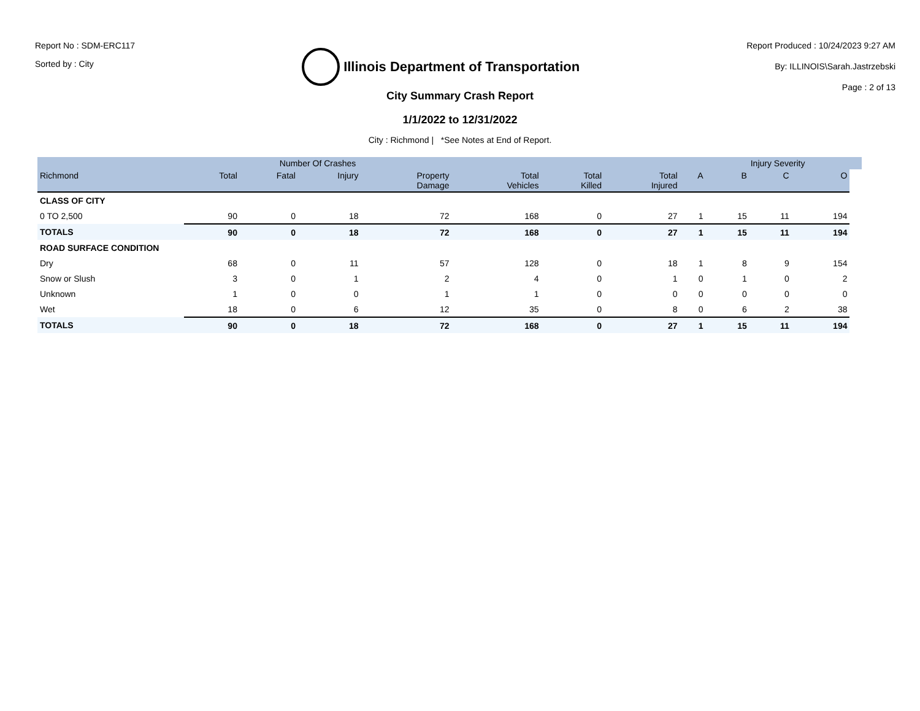Report No : SDM-ERC117
Sorted by : City
Illinois Department of Transportation
Report Produced : 10/24/2023 9:27 AM
By: ILLINOIS\Sarah.Jastrzebski
Page : 2 of 13
City Summary Crash Report
1/1/2022 to 12/31/2022
City : Richmond | *See Notes at End of Report.
| | Number Of Crashes | | | | | | | | Injury Severity | | | |
| --- | --- | --- | --- | --- | --- | --- | --- | --- | --- | --- | --- | --- |
| Richmond | Total | Fatal | Injury | Property Damage | Total Vehicles | Total Killed | Total Injured | A | B | C | O | |
| CLASS OF CITY | | | | | | | | | | | | |
| 0 TO 2,500 | 90 | 0 | 18 | 72 | 168 | 0 | 27 | 1 | 15 | 11 | 194 | |
| TOTALS | 90 | 0 | 18 | 72 | 168 | 0 | 27 | 1 | 15 | 11 | 194 | |
| ROAD SURFACE CONDITION | | | | | | | | | | | | |
| Dry | 68 | 0 | 11 | 57 | 128 | 0 | 18 | 1 | 8 | 9 | 154 | |
| Snow or Slush | 3 | 0 | 1 | 2 | 4 | 0 | 1 | 0 | 1 | 0 | 2 | |
| Unknown | 1 | 0 | 0 | 1 | 1 | 0 | 0 | 0 | 0 | 0 | 0 | |
| Wet | 18 | 0 | 6 | 12 | 35 | 0 | 8 | 0 | 6 | 2 | 38 | |
| TOTALS | 90 | 0 | 18 | 72 | 168 | 0 | 27 | 1 | 15 | 11 | 194 | |